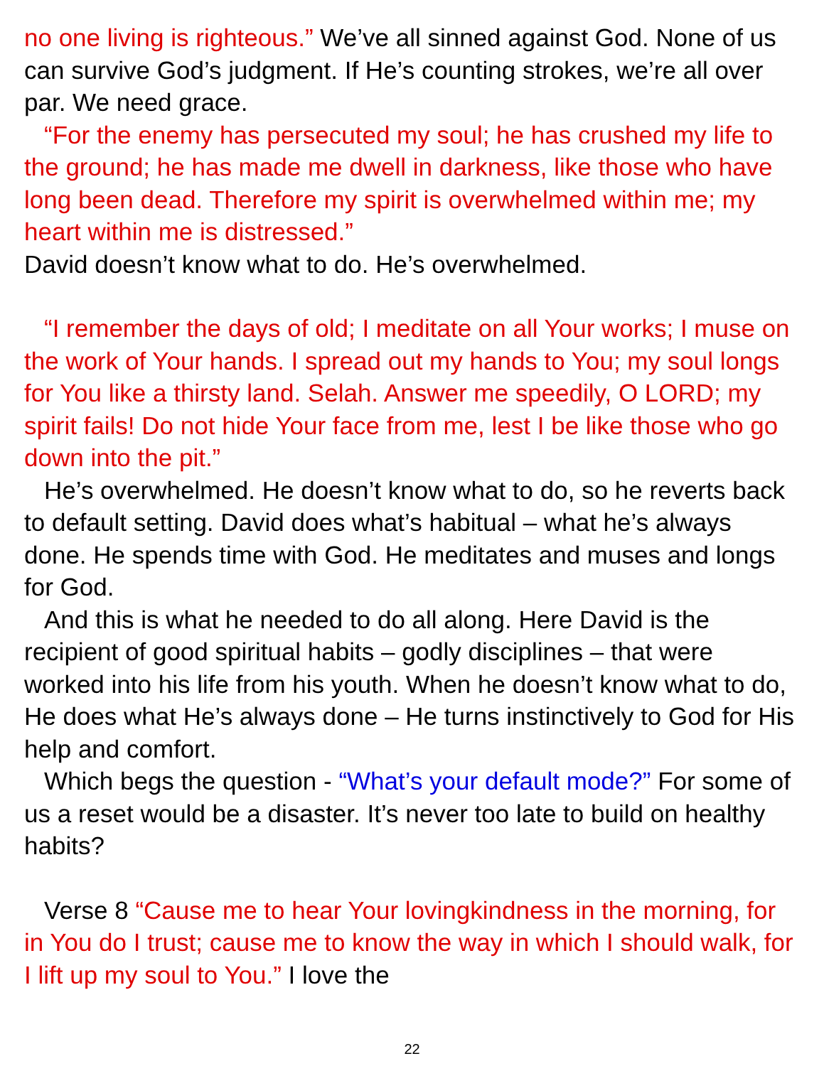no one living is righteous.” We’ve all sinned against God. None of us can survive God’s judgment. If He’s counting strokes, we’re all over par. We need grace.
“For the enemy has persecuted my soul; he has crushed my life to the ground; he has made me dwell in darkness, like those who have long been dead. Therefore my spirit is overwhelmed within me; my heart within me is distressed.”
David doesn’t know what to do. He’s overwhelmed.
“I remember the days of old; I meditate on all Your works; I muse on the work of Your hands. I spread out my hands to You; my soul longs for You like a thirsty land. Selah. Answer me speedily, O LORD; my spirit fails! Do not hide Your face from me, lest I be like those who go down into the pit.”
He’s overwhelmed. He doesn’t know what to do, so he reverts back to default setting. David does what’s habitual – what he’s always done. He spends time with God. He meditates and muses and longs for God.
And this is what he needed to do all along. Here David is the recipient of good spiritual habits – godly disciplines – that were worked into his life from his youth. When he doesn’t know what to do, He does what He’s always done – He turns instinctively to God for His help and comfort.
Which begs the question - “What’s your default mode?” For some of us a reset would be a disaster. It’s never too late to build on healthy habits?
Verse 8 “Cause me to hear Your lovingkindness in the morning, for in You do I trust; cause me to know the way in which I should walk, for I lift up my soul to You.” I love the
22